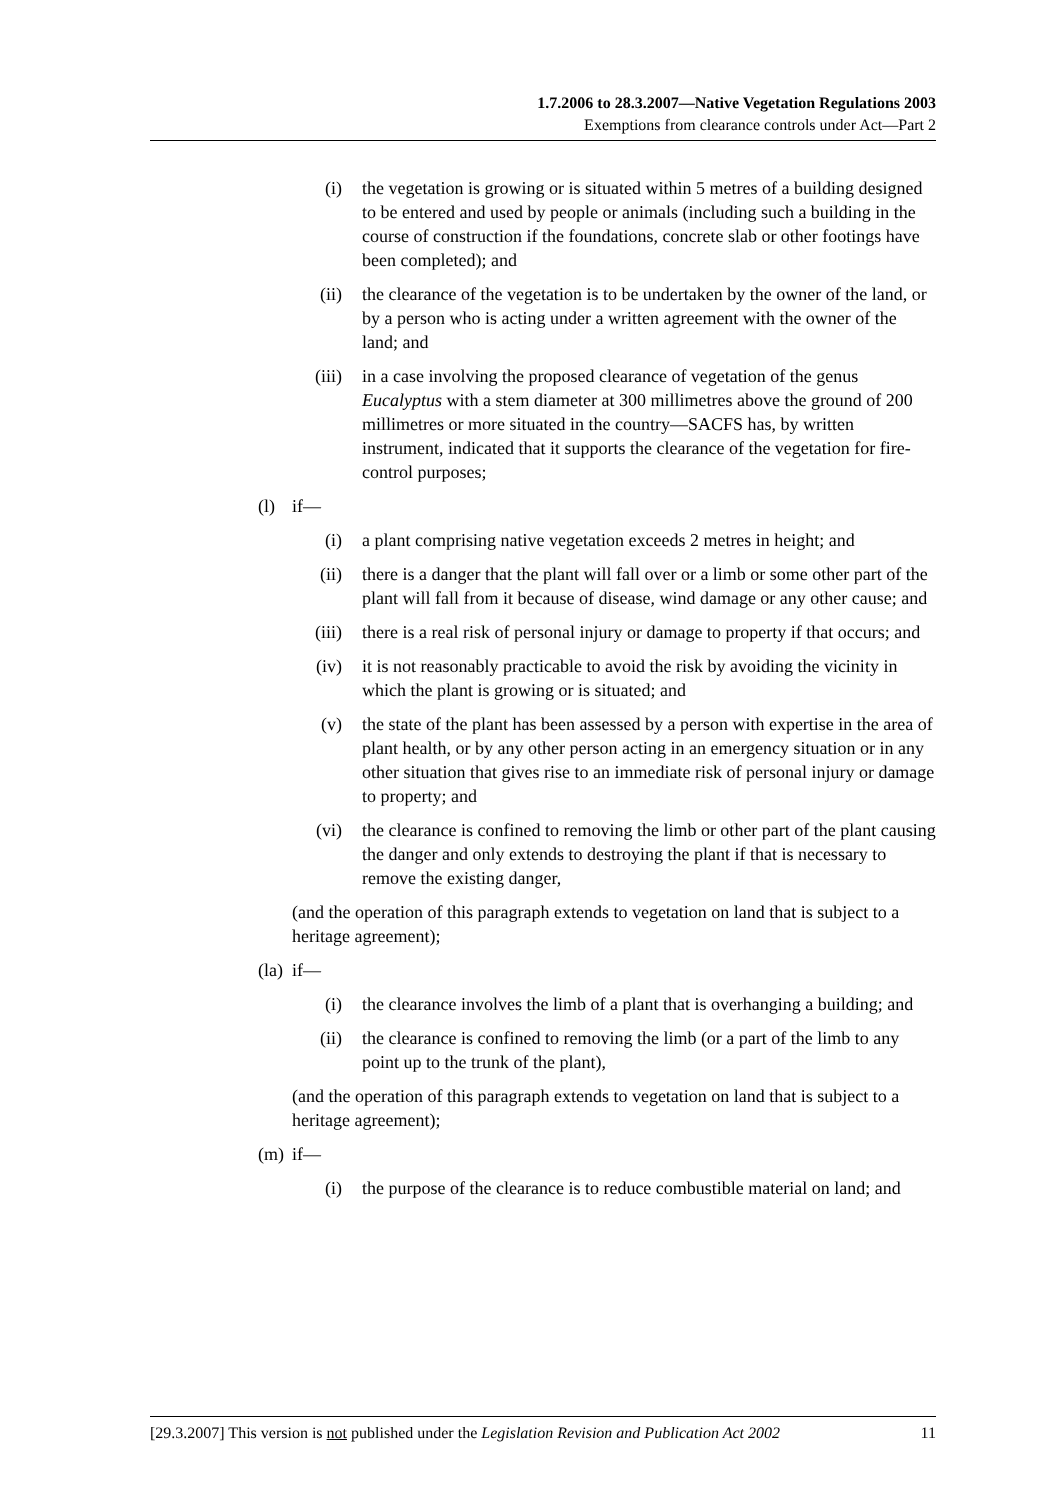1.7.2006 to 28.3.2007—Native Vegetation Regulations 2003
Exemptions from clearance controls under Act—Part 2
(i) the vegetation is growing or is situated within 5 metres of a building designed to be entered and used by people or animals (including such a building in the course of construction if the foundations, concrete slab or other footings have been completed); and
(ii) the clearance of the vegetation is to be undertaken by the owner of the land, or by a person who is acting under a written agreement with the owner of the land; and
(iii) in a case involving the proposed clearance of vegetation of the genus Eucalyptus with a stem diameter at 300 millimetres above the ground of 200 millimetres or more situated in the country—SACFS has, by written instrument, indicated that it supports the clearance of the vegetation for fire-control purposes;
(l) if—
(i) a plant comprising native vegetation exceeds 2 metres in height; and
(ii) there is a danger that the plant will fall over or a limb or some other part of the plant will fall from it because of disease, wind damage or any other cause; and
(iii) there is a real risk of personal injury or damage to property if that occurs; and
(iv) it is not reasonably practicable to avoid the risk by avoiding the vicinity in which the plant is growing or is situated; and
(v) the state of the plant has been assessed by a person with expertise in the area of plant health, or by any other person acting in an emergency situation or in any other situation that gives rise to an immediate risk of personal injury or damage to property; and
(vi) the clearance is confined to removing the limb or other part of the plant causing the danger and only extends to destroying the plant if that is necessary to remove the existing danger,
(and the operation of this paragraph extends to vegetation on land that is subject to a heritage agreement);
(la)
if—
(i) the clearance involves the limb of a plant that is overhanging a building; and
(ii) the clearance is confined to removing the limb (or a part of the limb to any point up to the trunk of the plant),
(and the operation of this paragraph extends to vegetation on land that is subject to a heritage agreement);
(m) if—
(i) the purpose of the clearance is to reduce combustible material on land; and
[29.3.2007] This version is not published under the Legislation Revision and Publication Act 2002 11